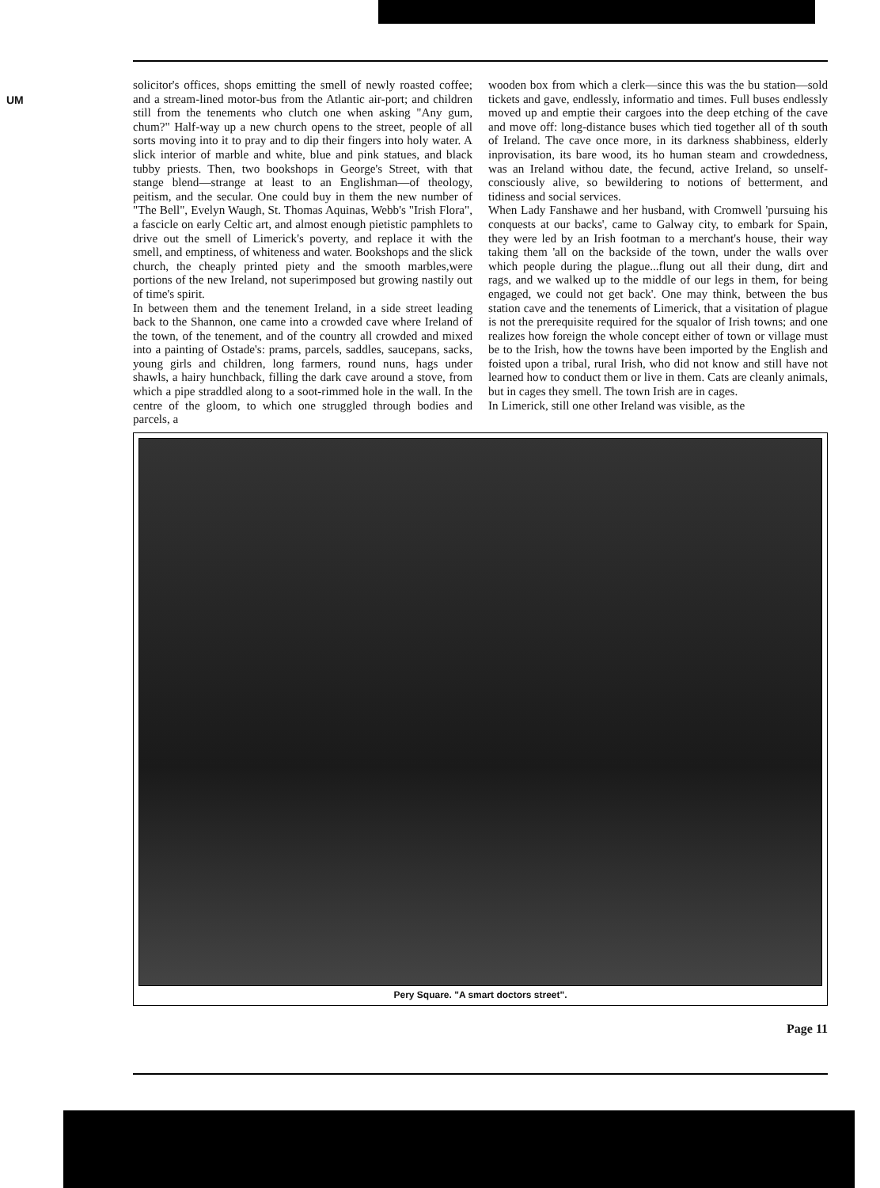UM
solicitor's offices, shops emitting the smell of newly roasted coffee; and a stream-lined motor-bus from the Atlantic air-port; and children still from the tenements who clutch one when asking "Any gum, chum?" Half-way up a new church opens to the street, people of all sorts moving into it to pray and to dip their fingers into holy water. A slick interior of marble and white, blue and pink statues, and black tubby priests. Then, two bookshops in George's Street, with that stange blend—strange at least to an Englishman—of theology, peitism, and the secular. One could buy in them the new number of "The Bell", Evelyn Waugh, St. Thomas Aquinas, Webb's "Irish Flora", a fascicle on early Celtic art, and almost enough pietistic pamphlets to drive out the smell of Limerick's poverty, and replace it with the smell, and emptiness, of whiteness and water. Bookshops and the slick church, the cheaply printed piety and the smooth marbles,were portions of the new Ireland, not superimposed but growing nastily out of time's spirit.
In between them and the tenement Ireland, in a side street leading back to the Shannon, one came into a crowded cave where Ireland of the town, of the tenement, and of the country all crowded and mixed into a painting of Ostade's: prams, parcels, saddles, saucepans, sacks, young girls and children, long farmers, round nuns, hags under shawls, a hairy hunchback, filling the dark cave around a stove, from which a pipe straddled along to a soot-rimmed hole in the wall. In the centre of the gloom, to which one struggled through bodies and parcels, a
wooden box from which a clerk—since this was the bu station—sold tickets and gave, endlessly, informatio and times. Full buses endlessly moved up and emptie their cargoes into the deep etching of the cave and move off: long-distance buses which tied together all of th south of Ireland. The cave once more, in its darkness shabbiness, elderly inprovisation, its bare wood, its ho human steam and crowdedness, was an Ireland withou date, the fecund, active Ireland, so unself-consciously alive, so bewildering to notions of betterment, and tidiness and social services.
When Lady Fanshawe and her husband, with Cromwell 'pursuing his conquests at our backs', came to Galway city, to embark for Spain, they were led by an Irish footman to a merchant's house, their way taking them 'all on the backside of the town, under the walls over which people during the plague...flung out all their dung, dirt and rags, and we walked up to the middle of our legs in them, for being engaged, we could not get back'. One may think, between the bus station cave and the tenements of Limerick, that a visitation of plague is not the prerequisite required for the squalor of Irish towns; and one realizes how foreign the whole concept either of town or village must be to the Irish, how the towns have been imported by the English and foisted upon a tribal, rural Irish, who did not know and still have not learned how to conduct them or live in them. Cats are cleanly animals, but in cages they smell. The town Irish are in cages.
In Limerick, still one other Ireland was visible, as the
Pery Square. "A smart doctors street".
Page 11